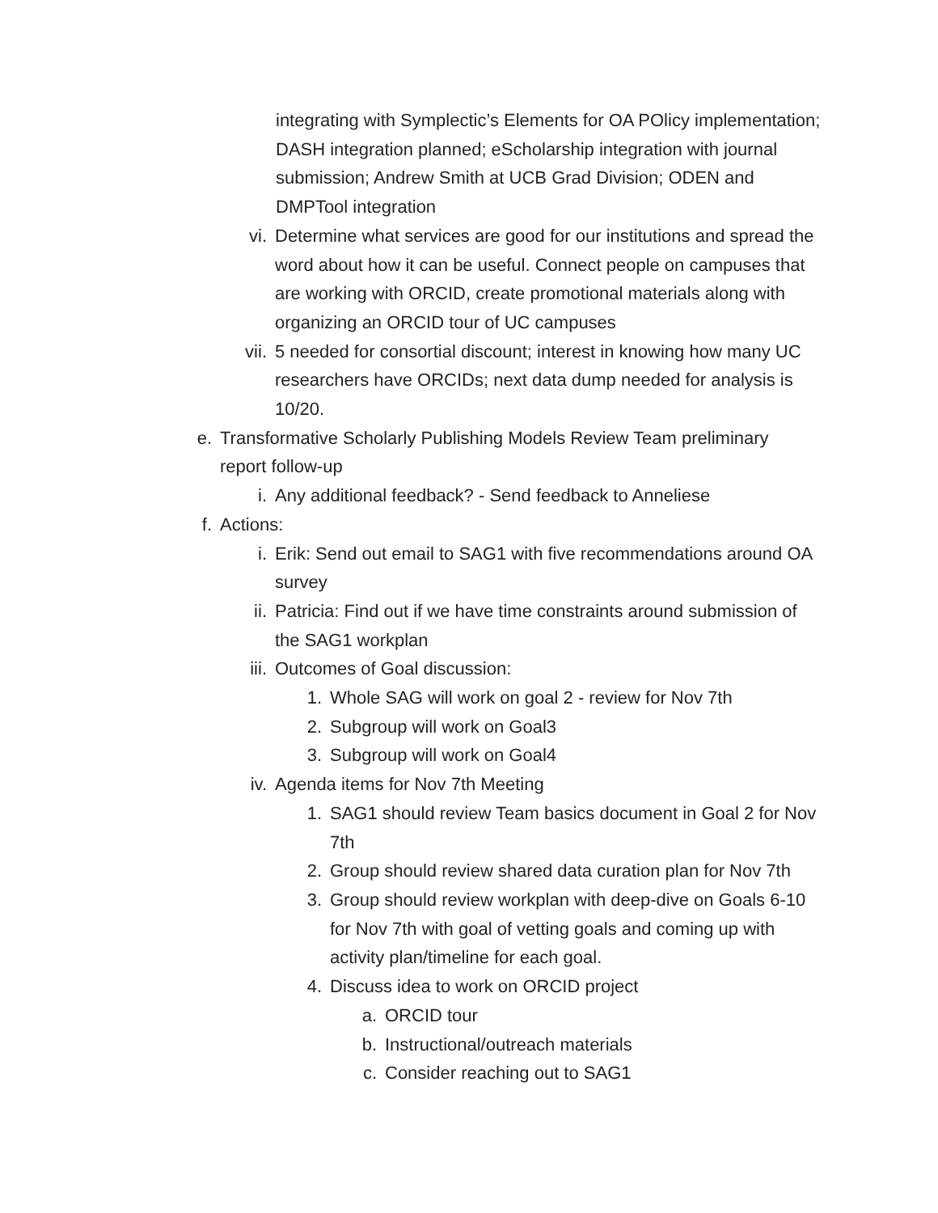integrating with Symplectic’s Elements for OA POlicy implementation; DASH integration planned; eScholarship integration with journal submission; Andrew Smith at UCB Grad Division; ODEN and DMPTool integration
vi. Determine what services are good for our institutions and spread the word about how it can be useful. Connect people on campuses that are working with ORCID, create promotional materials along with organizing an ORCID tour of UC campuses
vii. 5 needed for consortial discount; interest in knowing how many UC researchers have ORCIDs; next data dump needed for analysis is 10/20.
e. Transformative Scholarly Publishing Models Review Team preliminary report follow-up
i. Any additional feedback? - Send feedback to Anneliese
f. Actions:
i. Erik: Send out email to SAG1 with five recommendations around OA survey
ii. Patricia: Find out if we have time constraints around submission of the SAG1 workplan
iii. Outcomes of Goal discussion:
1. Whole SAG will work on goal 2 - review for Nov 7th
2. Subgroup will work on Goal3
3. Subgroup will work on Goal4
iv. Agenda items for Nov 7th Meeting
1. SAG1 should review Team basics document in Goal 2 for Nov 7th
2. Group should review shared data curation plan for Nov 7th
3. Group should review workplan with deep-dive on Goals 6-10 for Nov 7th with goal of vetting goals and coming up with activity plan/timeline for each goal.
4. Discuss idea to work on ORCID project
a. ORCID tour
b. Instructional/outreach materials
c. Consider reaching out to SAG1